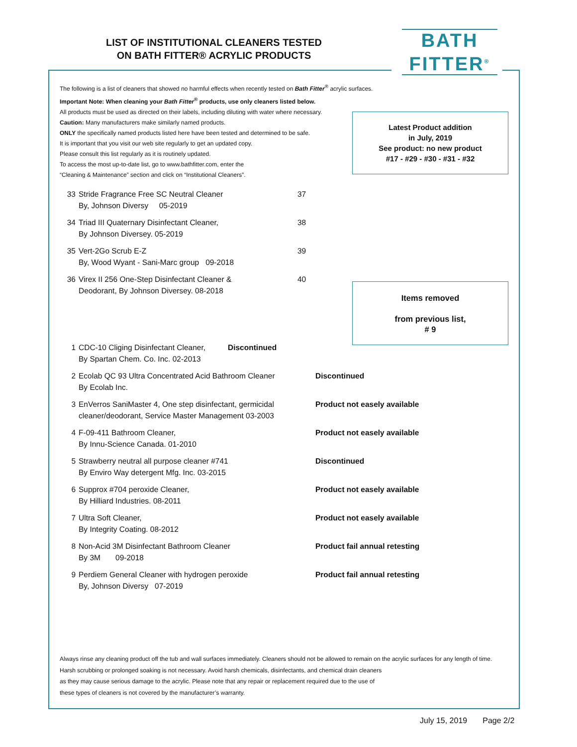LIST OF INSTITUTIONAL CLEANERS TESTED
ON BATH FITTER® ACRYLIC PRODUCTS
BATH
FITTER<sup>®</sup>
The following is a list of cleaners that showed no harmful effects when recently tested on Bath Fitter<sup>®</sup> acrylic surfaces.
Important Note: When cleaning your Bath Fitter<sup>®</sup> products, use only cleaners listed below.
All products must be used as directed on their labels, including diluting with water where necessary.
Caution: Many manufacturers make similarly named products.
ONLY the specifically named products listed here have been tested and determined to be safe.
It is important that you visit our web site regularly to get an updated copy.
Please consult this list regularly as it is routinely updated.
To access the most up-to-date list, go to www.bathfitter.com, enter the
“Cleaning & Maintenance” section and click on “Institutional Cleaners”.
| 33 | Stride Fragrance Free SC Neutral Cleaner By, Johnson Diversy 05-2019 | 37 |
| 34 | Triad III Quaternary Disinfectant Cleaner, By Johnson Diversey. 05-2019 | 38 |
| 35 | Vert-2Go Scrub E-Z By, Wood Wyant - Sani-Marc group 09-2018 | 39 |
| 36 | Virex II 256 One-Step Disinfectant Cleaner & Deodorant, By Johnson Diversey. 08-2018 | 40 |
| 1 | CDC-10 Cliging Disinfectant Cleaner, By Spartan Chem. Co. Inc. 02-2013 | Discontinued | |
| 2 | Ecolab QC 93 Ultra Concentrated Acid Bathroom Cleaner By Ecolab Inc. | | Discontinued |
| 3 | EnVerros SaniMaster 4, One step disinfectant, germicidal cleaner/deodorant, Service Master Management 03-2003 | | Product not easely available |
| 4 | F-09-411 Bathroom Cleaner, By Innu-Science Canada. 01-2010 | | Product not easely available |
| 5 | Strawberry neutral all purpose cleaner #741 By Enviro Way detergent Mfg. Inc. 03-2015 | | Discontinued |
| 6 | Supprox #704 peroxide Cleaner, By Hilliard Industries. 08-2011 | | Product not easely available |
| 7 | Ultra Soft Cleaner, By Integrity Coating. 08-2012 | | Product not easely available |
| 8 | Non-Acid 3M Disinfectant Bathroom Cleaner By 3M 09-2018 | | Product fail annual retesting |
| 9 | Perdiem General Cleaner with hydrogen peroxide By, Johnson Diversy 07-2019 | | Product fail annual retesting |
Latest Product addition
in July, 2019
See product: no new product
#17 - #29 - #30 - #31 - #32
Items removed
from previous list,
# 9
Always rinse any cleaning product off the tub and wall surfaces immediately. Cleaners should not be allowed to remain on the acrylic surfaces for any length of time. Harsh scrubbing or prolonged soaking is not necessary. Avoid harsh chemicals, disinfectants, and chemical drain cleaners
as they may cause serious damage to the acrylic. Please note that any repair or replacement required due to the use of
these types of cleaners is not covered by the manufacturer’s warranty.
July 15, 2019 Page 2/2